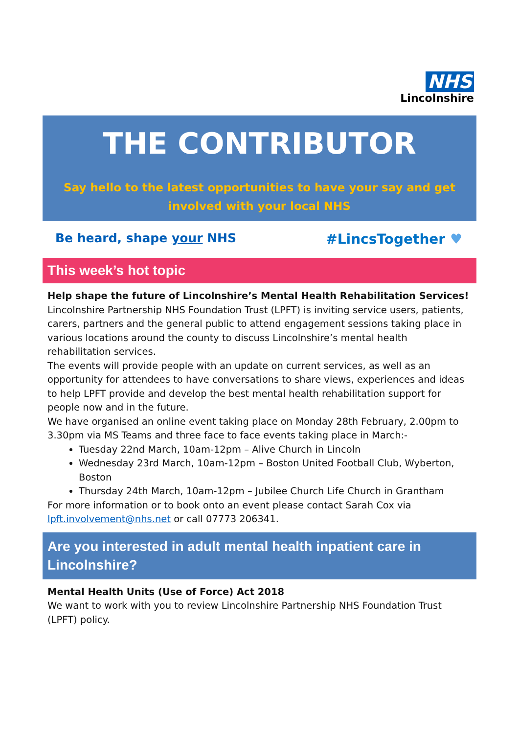NHS
Lincolnshire
THE CONTRIBUTOR
Say hello to the latest opportunities to have your say and get involved with your local NHS
Be heard, shape your NHS #LincsTogether ♥
This week’s hot topic
Help shape the future of Lincolnshire’s Mental Health Rehabilitation Services!
Lincolnshire Partnership NHS Foundation Trust (LPFT) is inviting service users, patients, carers, partners and the general public to attend engagement sessions taking place in various locations around the county to discuss Lincolnshire’s mental health rehabilitation services.
The events will provide people with an update on current services, as well as an opportunity for attendees to have conversations to share views, experiences and ideas to help LPFT provide and develop the best mental health rehabilitation support for people now and in the future.
We have organised an online event taking place on Monday 28th February, 2.00pm to 3.30pm via MS Teams and three face to face events taking place in March:-
Tuesday 22nd March, 10am-12pm – Alive Church in Lincoln
Wednesday 23rd March, 10am-12pm – Boston United Football Club, Wyberton, Boston
Thursday 24th March, 10am-12pm – Jubilee Church Life Church in Grantham
For more information or to book onto an event please contact Sarah Cox via lpft.involvement@nhs.net or call 07773 206341.
Are you interested in adult mental health inpatient care in Lincolnshire?
Mental Health Units (Use of Force) Act 2018
We want to work with you to review Lincolnshire Partnership NHS Foundation Trust (LPFT) policy.